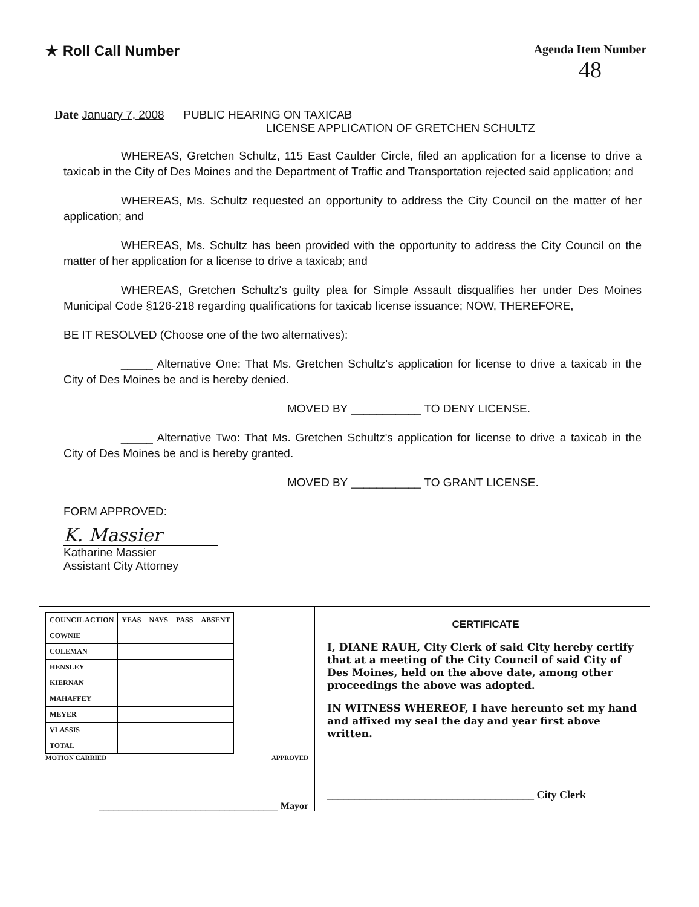★ Roll Call Number
Agenda Item Number
48
Date January 7, 2008 PUBLIC HEARING ON TAXICAB
LICENSE APPLICATION OF GRETCHEN SCHULTZ
WHEREAS, Gretchen Schultz, 115 East Caulder Circle, filed an application for a license to drive a taxicab in the City of Des Moines and the Department of Traffic and Transportation rejected said application; and
WHEREAS, Ms. Schultz requested an opportunity to address the City Council on the matter of her application; and
WHEREAS, Ms. Schultz has been provided with the opportunity to address the City Council on the matter of her application for a license to drive a taxicab; and
WHEREAS, Gretchen Schultz's guilty plea for Simple Assault disqualifies her under Des Moines Municipal Code §126-218 regarding qualifications for taxicab license issuance; NOW, THEREFORE,
BE IT RESOLVED (Choose one of the two alternatives):
_____ Alternative One: That Ms. Gretchen Schultz's application for license to drive a taxicab in the City of Des Moines be and is hereby denied.
MOVED BY ___________ TO DENY LICENSE.
_____ Alternative Two: That Ms. Gretchen Schultz's application for license to drive a taxicab in the City of Des Moines be and is hereby granted.
MOVED BY ___________ TO GRANT LICENSE.
FORM APPROVED:
K. Massier
Katharine Massier
Assistant City Attorney
| COUNCIL ACTION | YEAS | NAYS | PASS | ABSENT |
| COWNIE | | | | |
| COLEMAN | | | | |
| HENSLEY | | | | |
| KIERNAN | | | | |
| MAHAFFEY | | | | |
| MEYER | | | | |
| VLASSIS | | | | |
| TOTAL | | | | |
MOTION CARRIED APPROVED
_____________________________________ Mayor
CERTIFICATE
I, DIANE RAUH, City Clerk of said City hereby certify that at a meeting of the City Council of said City of Des Moines, held on the above date, among other proceedings the above was adopted.
IN WITNESS WHEREOF, I have hereunto set my hand and affixed my seal the day and year first above written.
______________________________________ City Clerk